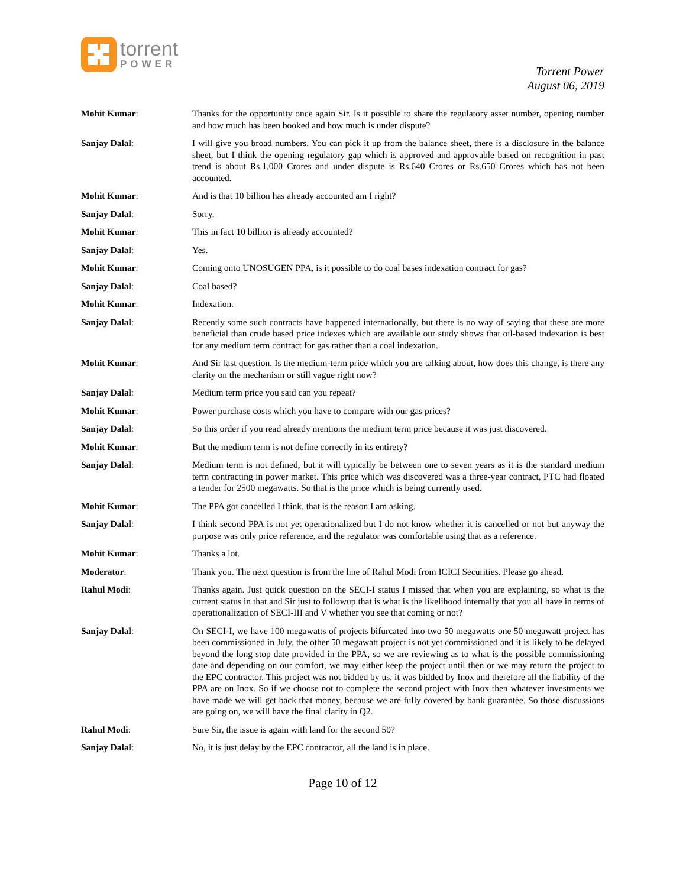torrent
POWER
Torrent Power
August 06, 2019
Mohit Kumar: Thanks for the opportunity once again Sir. Is it possible to share the regulatory asset number, opening number and how much has been booked and how much is under dispute?
Sanjay Dalal: I will give you broad numbers. You can pick it up from the balance sheet, there is a disclosure in the balance sheet, but I think the opening regulatory gap which is approved and approvable based on recognition in past trend is about Rs.1,000 Crores and under dispute is Rs.640 Crores or Rs.650 Crores which has not been accounted.
Mohit Kumar: And is that 10 billion has already accounted am I right?
Sanjay Dalal: Sorry.
Mohit Kumar: This in fact 10 billion is already accounted?
Sanjay Dalal: Yes.
Mohit Kumar: Coming onto UNOSUGEN PPA, is it possible to do coal bases indexation contract for gas?
Sanjay Dalal: Coal based?
Mohit Kumar: Indexation.
Sanjay Dalal: Recently some such contracts have happened internationally, but there is no way of saying that these are more beneficial than crude based price indexes which are available our study shows that oil-based indexation is best for any medium term contract for gas rather than a coal indexation.
Mohit Kumar: And Sir last question. Is the medium-term price which you are talking about, how does this change, is there any clarity on the mechanism or still vague right now?
Sanjay Dalal: Medium term price you said can you repeat?
Mohit Kumar: Power purchase costs which you have to compare with our gas prices?
Sanjay Dalal: So this order if you read already mentions the medium term price because it was just discovered.
Mohit Kumar: But the medium term is not define correctly in its entirety?
Sanjay Dalal: Medium term is not defined, but it will typically be between one to seven years as it is the standard medium term contracting in power market. This price which was discovered was a three-year contract, PTC had floated a tender for 2500 megawatts. So that is the price which is being currently used.
Mohit Kumar: The PPA got cancelled I think, that is the reason I am asking.
Sanjay Dalal: I think second PPA is not yet operationalized but I do not know whether it is cancelled or not but anyway the purpose was only price reference, and the regulator was comfortable using that as a reference.
Mohit Kumar: Thanks a lot.
Moderator: Thank you. The next question is from the line of Rahul Modi from ICICI Securities. Please go ahead.
Rahul Modi: Thanks again. Just quick question on the SECI-I status I missed that when you are explaining, so what is the current status in that and Sir just to followup that is what is the likelihood internally that you all have in terms of operationalization of SECI-III and V whether you see that coming or not?
Sanjay Dalal: On SECI-I, we have 100 megawatts of projects bifurcated into two 50 megawatts one 50 megawatt project has been commissioned in July, the other 50 megawatt project is not yet commissioned and it is likely to be delayed beyond the long stop date provided in the PPA, so we are reviewing as to what is the possible commissioning date and depending on our comfort, we may either keep the project until then or we may return the project to the EPC contractor. This project was not bidded by us, it was bidded by Inox and therefore all the liability of the PPA are on Inox. So if we choose not to complete the second project with Inox then whatever investments we have made we will get back that money, because we are fully covered by bank guarantee. So those discussions are going on, we will have the final clarity in Q2.
Rahul Modi: Sure Sir, the issue is again with land for the second 50?
Sanjay Dalal: No, it is just delay by the EPC contractor, all the land is in place.
Page 10 of 12